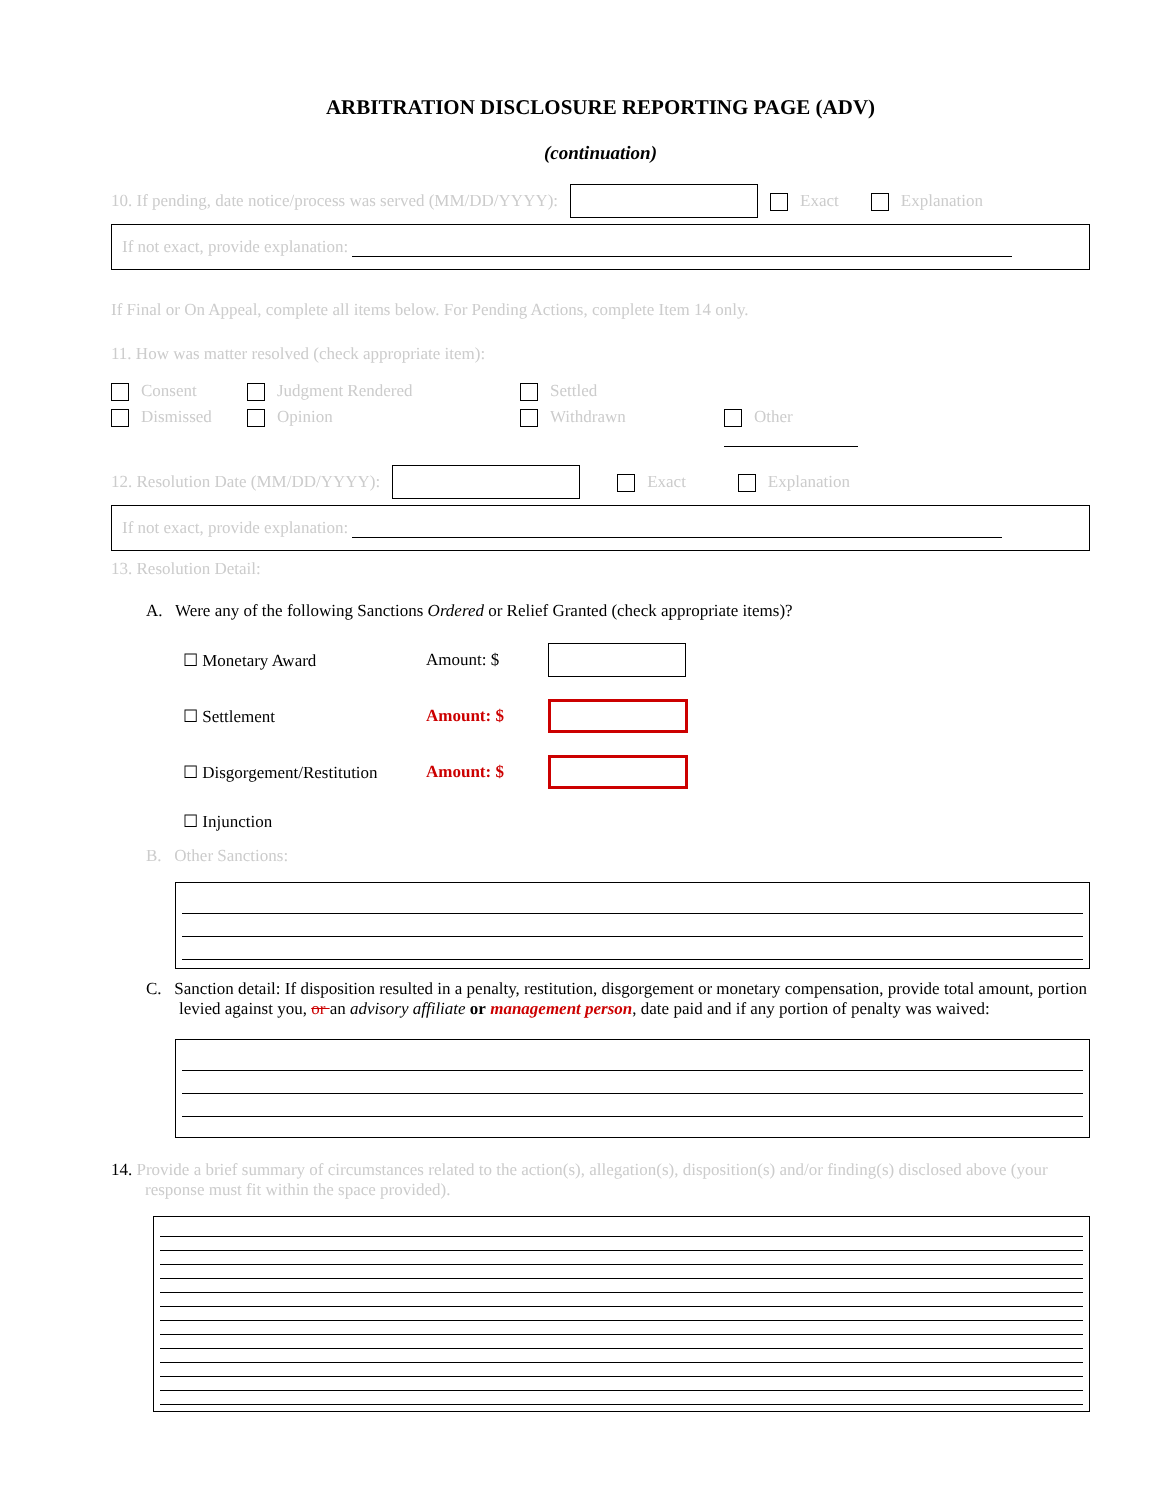ARBITRATION DISCLOSURE REPORTING PAGE (ADV)
(continuation)
10. If pending, date notice/process was served (MM/DD/YYYY): Exact Explanation
If not exact, provide explanation:
If Final or On Appeal, complete all items below. For Pending Actions, complete Item 14 only.
11. How was matter resolved (check appropriate item):
Consent Judgment Rendered Settled Dismissed Opinion Withdrawn Other
12. Resolution Date (MM/DD/YYYY): Exact Explanation
If not exact, provide explanation:
13. Resolution Detail:
A. Were any of the following Sanctions Ordered or Relief Granted (check appropriate items)?
☐ Monetary Award Amount: $ ☐ Settlement Amount: $ ☐ Disgorgement/Restitution Amount: $ ☐ Injunction
B. Other Sanctions:
C. Sanction detail: If disposition resulted in a penalty, restitution, disgorgement or monetary compensation, provide total amount, portion levied against you, or an advisory affiliate or management person, date paid and if any portion of penalty was waived:
14. Provide a brief summary of circumstances related to the action(s), allegation(s), disposition(s) and/or finding(s) disclosed above (your response must fit within the space provided).